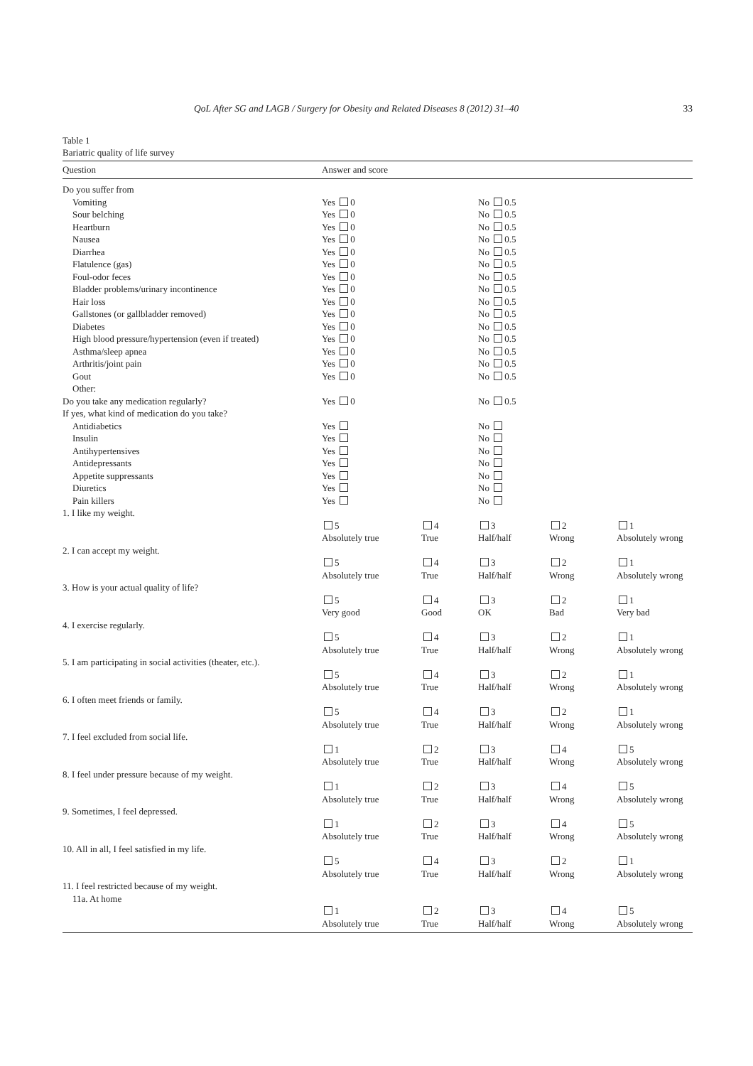QoL After SG and LAGB / Surgery for Obesity and Related Diseases 8 (2012) 31–40 33
Table 1
Bariatric quality of life survey
| Question | Answer and score | | | | |
| --- | --- | --- | --- | --- | --- |
| Do you suffer from | | | | | |
| Vomiting | Yes 0 | | No 0.5 | | |
| Sour belching | Yes 0 | | No 0.5 | | |
| Heartburn | Yes 0 | | No 0.5 | | |
| Nausea | Yes 0 | | No 0.5 | | |
| Diarrhea | Yes 0 | | No 0.5 | | |
| Flatulence (gas) | Yes 0 | | No 0.5 | | |
| Foul-odor feces | Yes 0 | | No 0.5 | | |
| Bladder problems/urinary incontinence | Yes 0 | | No 0.5 | | |
| Hair loss | Yes 0 | | No 0.5 | | |
| Gallstones (or gallbladder removed) | Yes 0 | | No 0.5 | | |
| Diabetes | Yes 0 | | No 0.5 | | |
| High blood pressure/hypertension (even if treated) | Yes 0 | | No 0.5 | | |
| Asthma/sleep apnea | Yes 0 | | No 0.5 | | |
| Arthritis/joint pain | Yes 0 | | No 0.5 | | |
| Gout | Yes 0 | | No 0.5 | | |
| Other: | | | | | |
| Do you take any medication regularly? | Yes 0 | | No 0.5 | | |
| If yes, what kind of medication do you take? | | | | | |
| Antidiabetics | Yes | | No | | |
| Insulin | Yes | | No | | |
| Antihypertensives | Yes | | No | | |
| Antidepressants | Yes | | No | | |
| Appetite suppressants | Yes | | No | | |
| Diuretics | Yes | | No | | |
| Pain killers | Yes | | No | | |
| 1. I like my weight. | | | | | |
| | 5 Absolutely true | 4 True | 3 Half/half | 2 Wrong | 1 Absolutely wrong |
| 2. I can accept my weight. | | | | | |
| | 5 Absolutely true | 4 True | 3 Half/half | 2 Wrong | 1 Absolutely wrong |
| 3. How is your actual quality of life? | | | | | |
| | 5 Very good | 4 Good | 3 OK | 2 Bad | 1 Very bad |
| 4. I exercise regularly. | | | | | |
| | 5 Absolutely true | 4 True | 3 Half/half | 2 Wrong | 1 Absolutely wrong |
| 5. I am participating in social activities (theater, etc.). | | | | | |
| | 5 Absolutely true | 4 True | 3 Half/half | 2 Wrong | 1 Absolutely wrong |
| 6. I often meet friends or family. | | | | | |
| | 5 Absolutely true | 4 True | 3 Half/half | 2 Wrong | 1 Absolutely wrong |
| 7. I feel excluded from social life. | | | | | |
| | 1 Absolutely true | 2 True | 3 Half/half | 4 Wrong | 5 Absolutely wrong |
| 8. I feel under pressure because of my weight. | | | | | |
| | 1 Absolutely true | 2 True | 3 Half/half | 4 Wrong | 5 Absolutely wrong |
| 9. Sometimes, I feel depressed. | | | | | |
| | 1 Absolutely true | 2 True | 3 Half/half | 4 Wrong | 5 Absolutely wrong |
| 10. All in all, I feel satisfied in my life. | | | | | |
| | 5 Absolutely true | 4 True | 3 Half/half | 2 Wrong | 1 Absolutely wrong |
| 11. I feel restricted because of my weight. 11a. At home | | | | | |
| | 1 Absolutely true | 2 True | 3 Half/half | 4 Wrong | 5 Absolutely wrong |